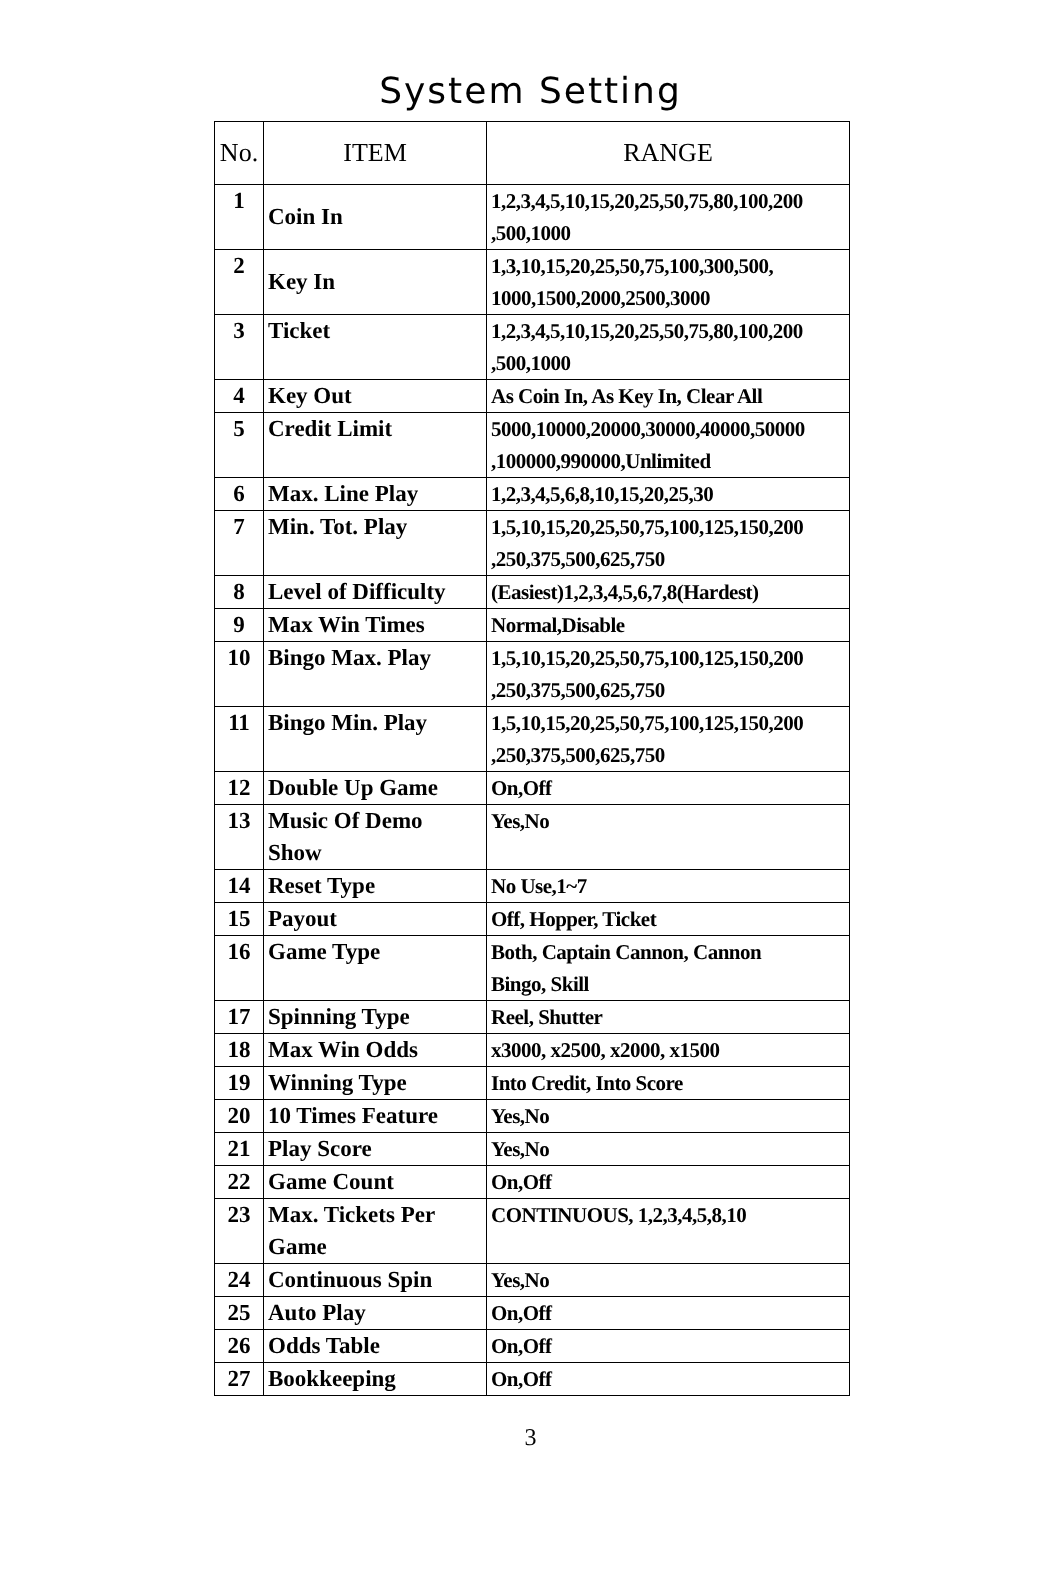System Setting
| No. | ITEM | RANGE |
| --- | --- | --- |
| 1 | Coin In | 1,2,3,4,5,10,15,20,25,50,75,80,100,200 ,500,1000 |
| 2 | Key In | 1,3,10,15,20,25,50,75,100,300,500, 1000,1500,2000,2500,3000 |
| 3 | Ticket | 1,2,3,4,5,10,15,20,25,50,75,80,100,200 ,500,1000 |
| 4 | Key Out | As Coin In, As Key In, Clear All |
| 5 | Credit Limit | 5000,10000,20000,30000,40000,50000 ,100000,990000,Unlimited |
| 6 | Max. Line Play | 1,2,3,4,5,6,8,10,15,20,25,30 |
| 7 | Min. Tot. Play | 1,5,10,15,20,25,50,75,100,125,150,200 ,250,375,500,625,750 |
| 8 | Level of Difficulty | (Easiest)1,2,3,4,5,6,7,8(Hardest) |
| 9 | Max Win Times | Normal,Disable |
| 10 | Bingo Max. Play | 1,5,10,15,20,25,50,75,100,125,150,200 ,250,375,500,625,750 |
| 11 | Bingo Min. Play | 1,5,10,15,20,25,50,75,100,125,150,200 ,250,375,500,625,750 |
| 12 | Double Up Game | On,Off |
| 13 | Music Of Demo Show | Yes,No |
| 14 | Reset Type | No Use,1~7 |
| 15 | Payout | Off, Hopper, Ticket |
| 16 | Game Type | Both, Captain Cannon, Cannon Bingo, Skill |
| 17 | Spinning Type | Reel, Shutter |
| 18 | Max Win Odds | x3000, x2500, x2000, x1500 |
| 19 | Winning Type | Into Credit, Into Score |
| 20 | 10 Times Feature | Yes,No |
| 21 | Play Score | Yes,No |
| 22 | Game Count | On,Off |
| 23 | Max. Tickets Per Game | CONTINUOUS, 1,2,3,4,5,8,10 |
| 24 | Continuous Spin | Yes,No |
| 25 | Auto Play | On,Off |
| 26 | Odds Table | On,Off |
| 27 | Bookkeeping | On,Off |
3